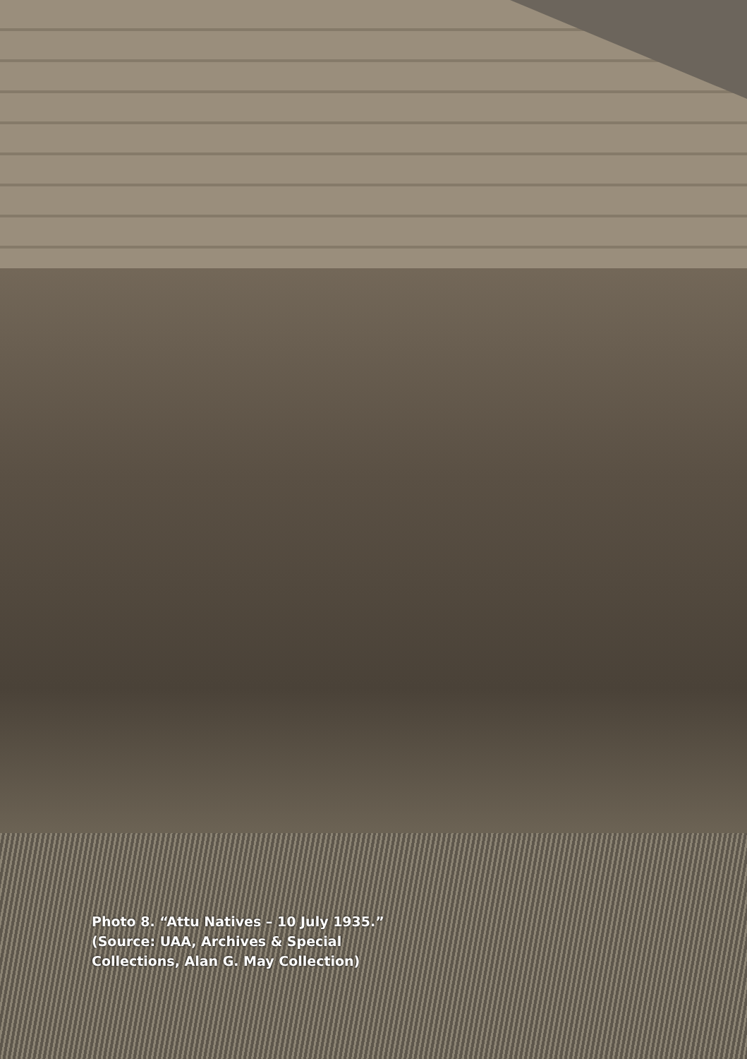Photo 8. “Attu Natives – 10 July 1935.” (Source: UAA, Archives & Special Collections, Alan G. May Collection)